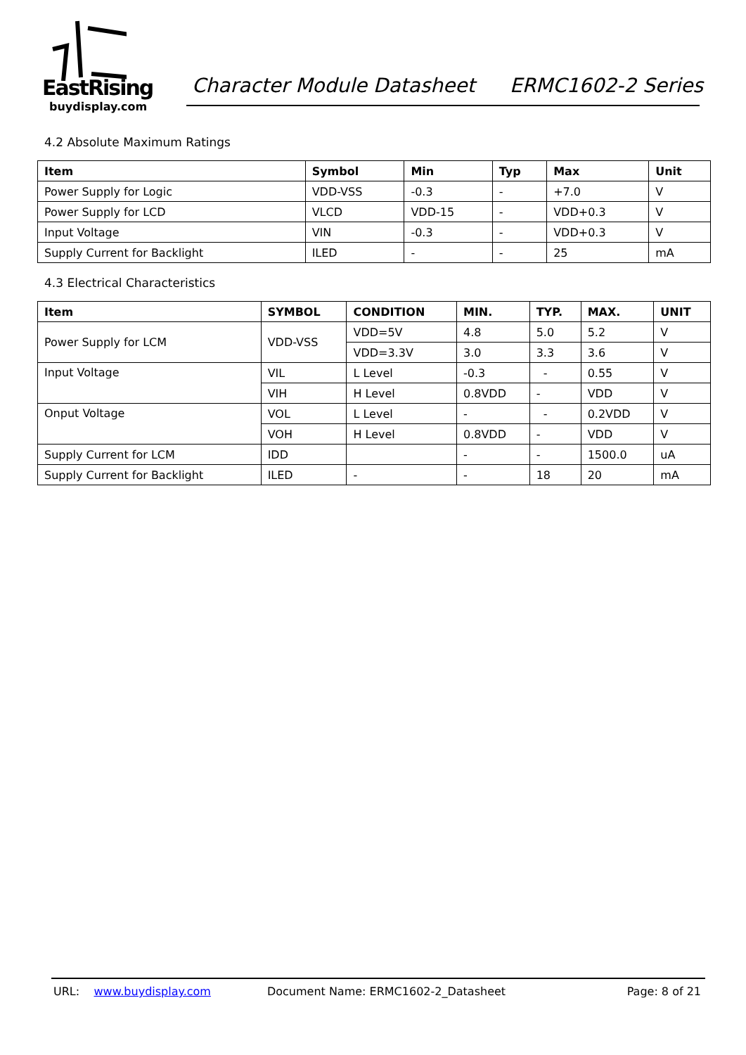EastRising
buydisplay.com
Character Module Datasheet ERMC1602-2 Series
4.2 Absolute Maximum Ratings
| Item | Symbol | Min | Typ | Max | Unit |
| --- | --- | --- | --- | --- | --- |
| Power Supply for Logic | VDD-VSS | -0.3 | - | +7.0 | V |
| Power Supply for LCD | VLCD | VDD-15 | - | VDD+0.3 | V |
| Input Voltage | VIN | -0.3 | - | VDD+0.3 | V |
| Supply Current for Backlight | ILED | - | - | 25 | mA |
4.3 Electrical Characteristics
| Item | SYMBOL | CONDITION | MIN. | TYP. | MAX. | UNIT |
| --- | --- | --- | --- | --- | --- | --- |
| Power Supply for LCM | VDD-VSS | VDD=5V | 4.8 | 5.0 | 5.2 | V |
| | | VDD=3.3V | 3.0 | 3.3 | 3.6 | V |
| Input Voltage | VIL | L Level | -0.3 | - | 0.55 | V |
| | VIH | H Level | 0.8VDD | - | VDD | V |
| Onput Voltage | VOL | L Level | - | - | 0.2VDD | V |
| | VOH | H Level | 0.8VDD | - | VDD | V |
| Supply Current for LCM | IDD | | - | - | 1500.0 | uA |
| Supply Current for Backlight | ILED | - | - | 18 | 20 | mA |
URL: www.buydisplay.com Document Name: ERMC1602-2_Datasheet Page: 8 of 21